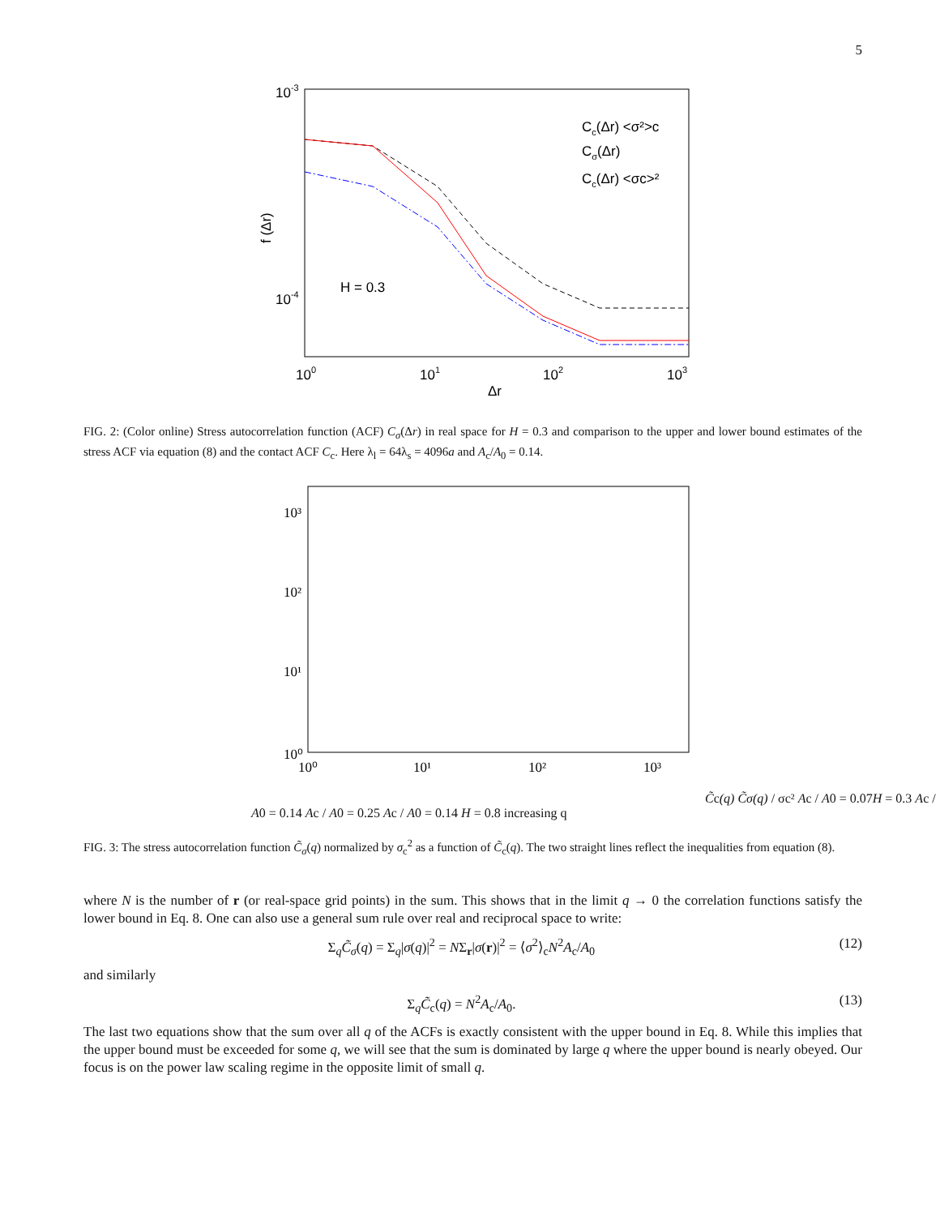5
10-3
10-4
100
101
102
103
Δr
f (Δr)
H = 0.3
Cc(Δr) <σ²>c
Cσ(Δr)
Cc(Δr) <σc>²
FIG. 2: (Color online) Stress autocorrelation function (ACF) C<sub>σ</sub>(Δr) in real space for H = 0.3 and comparison to the upper and lower bound estimates of the stress ACF via equation (8) and the contact ACF C<sub>c</sub>. Here λ<sub>l</sub> = 64λ<sub>s</sub> = 4096a and A<sub>c</sub>/A<sub>0</sub> = 0.14.
10³
10²
10¹
10⁰
10⁰
10¹
10²
10³
C̃c(q)
C̃σ(q) / σc²
Ac / A0 = 0.07
H = 0.3
Ac / A0 = 0.14
Ac / A0 = 0.25
Ac / A0 = 0.14 H = 0.8
increasing q
FIG. 3: The stress autocorrelation function C̃<sub>σ</sub>(q) normalized by σ<sub>c</sub><sup>2</sup> as a function of C̃<sub>c</sub>(q). The two straight lines reflect the inequalities from equation (8).
where N is the number of r (or real-space grid points) in the sum. This shows that in the limit q → 0 the correlation functions satisfy the lower bound in Eq. 8. One can also use a general sum rule over real and reciprocal space to write:
Σ<sub>q</sub>C̃<sub>σ</sub>(q) = Σ<sub>q</sub>|σ(q)|<sup>2</sup> = NΣ<sub>r</sub>|σ(r)|<sup>2</sup> = ⟨σ<sup>2</sup>⟩<sub>c</sub>N<sup>2</sup>A<sub>c</sub>/A<sub>0</sub>
(12)
and similarly
Σ<sub>q</sub>C̃<sub>c</sub>(q) = N<sup>2</sup>A<sub>c</sub>/A<sub>0</sub>. (13)
The last two equations show that the sum over all q of the ACFs is exactly consistent with the upper bound in Eq. 8. While this implies that the upper bound must be exceeded for some q, we will see that the sum is dominated by large q where the upper bound is nearly obeyed. Our focus is on the power law scaling regime in the opposite limit of small q.